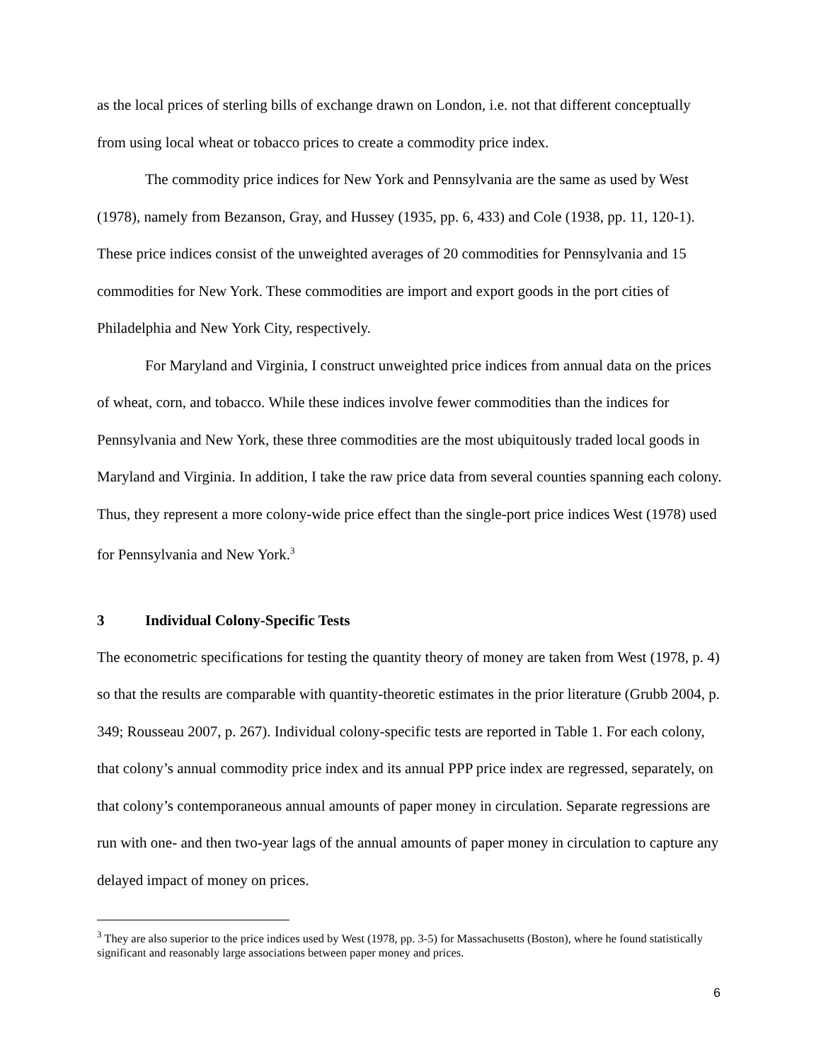as the local prices of sterling bills of exchange drawn on London, i.e. not that different conceptually from using local wheat or tobacco prices to create a commodity price index.
The commodity price indices for New York and Pennsylvania are the same as used by West (1978), namely from Bezanson, Gray, and Hussey (1935, pp. 6, 433) and Cole (1938, pp. 11, 120-1). These price indices consist of the unweighted averages of 20 commodities for Pennsylvania and 15 commodities for New York. These commodities are import and export goods in the port cities of Philadelphia and New York City, respectively.
For Maryland and Virginia, I construct unweighted price indices from annual data on the prices of wheat, corn, and tobacco. While these indices involve fewer commodities than the indices for Pennsylvania and New York, these three commodities are the most ubiquitously traded local goods in Maryland and Virginia. In addition, I take the raw price data from several counties spanning each colony. Thus, they represent a more colony-wide price effect than the single-port price indices West (1978) used for Pennsylvania and New York.<sup>3</sup>
3 Individual Colony-Specific Tests
The econometric specifications for testing the quantity theory of money are taken from West (1978, p. 4) so that the results are comparable with quantity-theoretic estimates in the prior literature (Grubb 2004, p. 349; Rousseau 2007, p. 267). Individual colony-specific tests are reported in Table 1. For each colony, that colony’s annual commodity price index and its annual PPP price index are regressed, separately, on that colony’s contemporaneous annual amounts of paper money in circulation. Separate regressions are run with one- and then two-year lags of the annual amounts of paper money in circulation to capture any delayed impact of money on prices.
<sup>3</sup> They are also superior to the price indices used by West (1978, pp. 3-5) for Massachusetts (Boston), where he found statistically significant and reasonably large associations between paper money and prices.
6